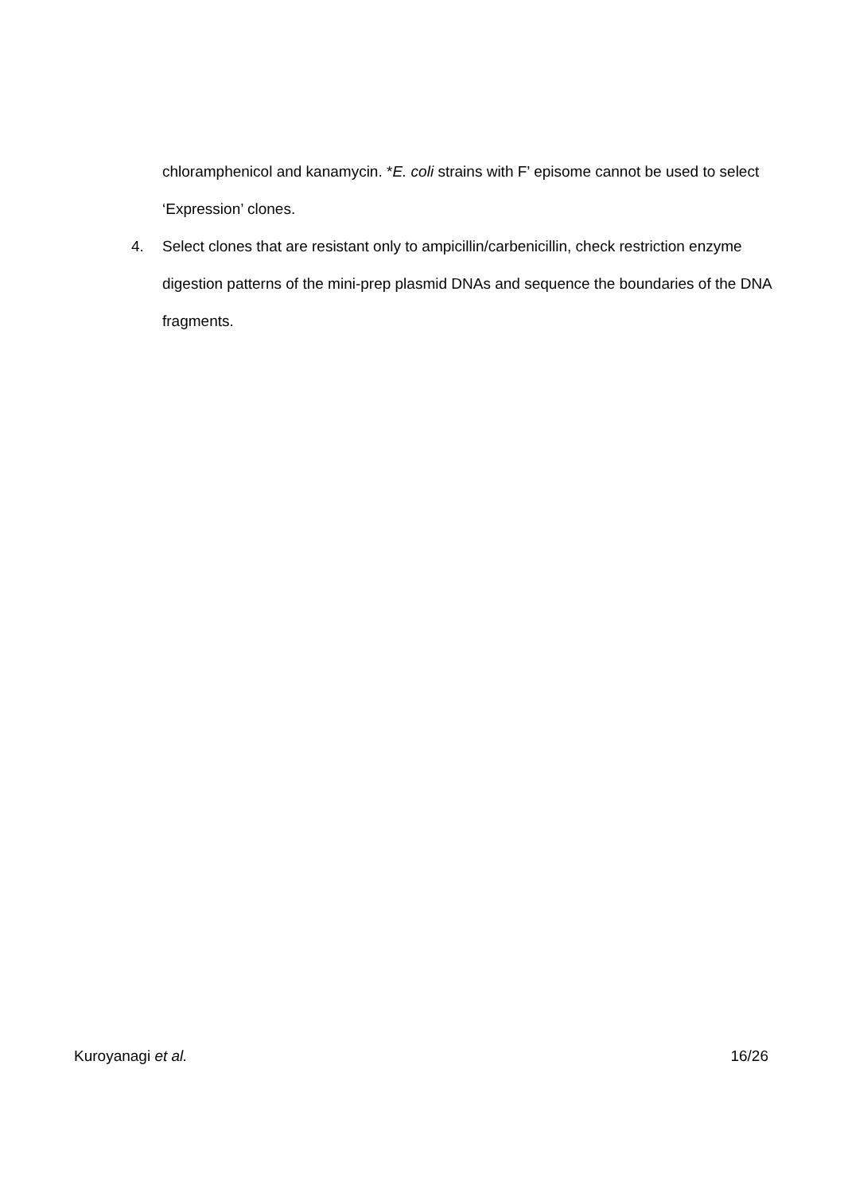chloramphenicol and kanamycin. *E. coli strains with F’ episome cannot be used to select ‘Expression’ clones.
4. Select clones that are resistant only to ampicillin/carbenicillin, check restriction enzyme digestion patterns of the mini-prep plasmid DNAs and sequence the boundaries of the DNA fragments.
Kuroyanagi et al. 16/26